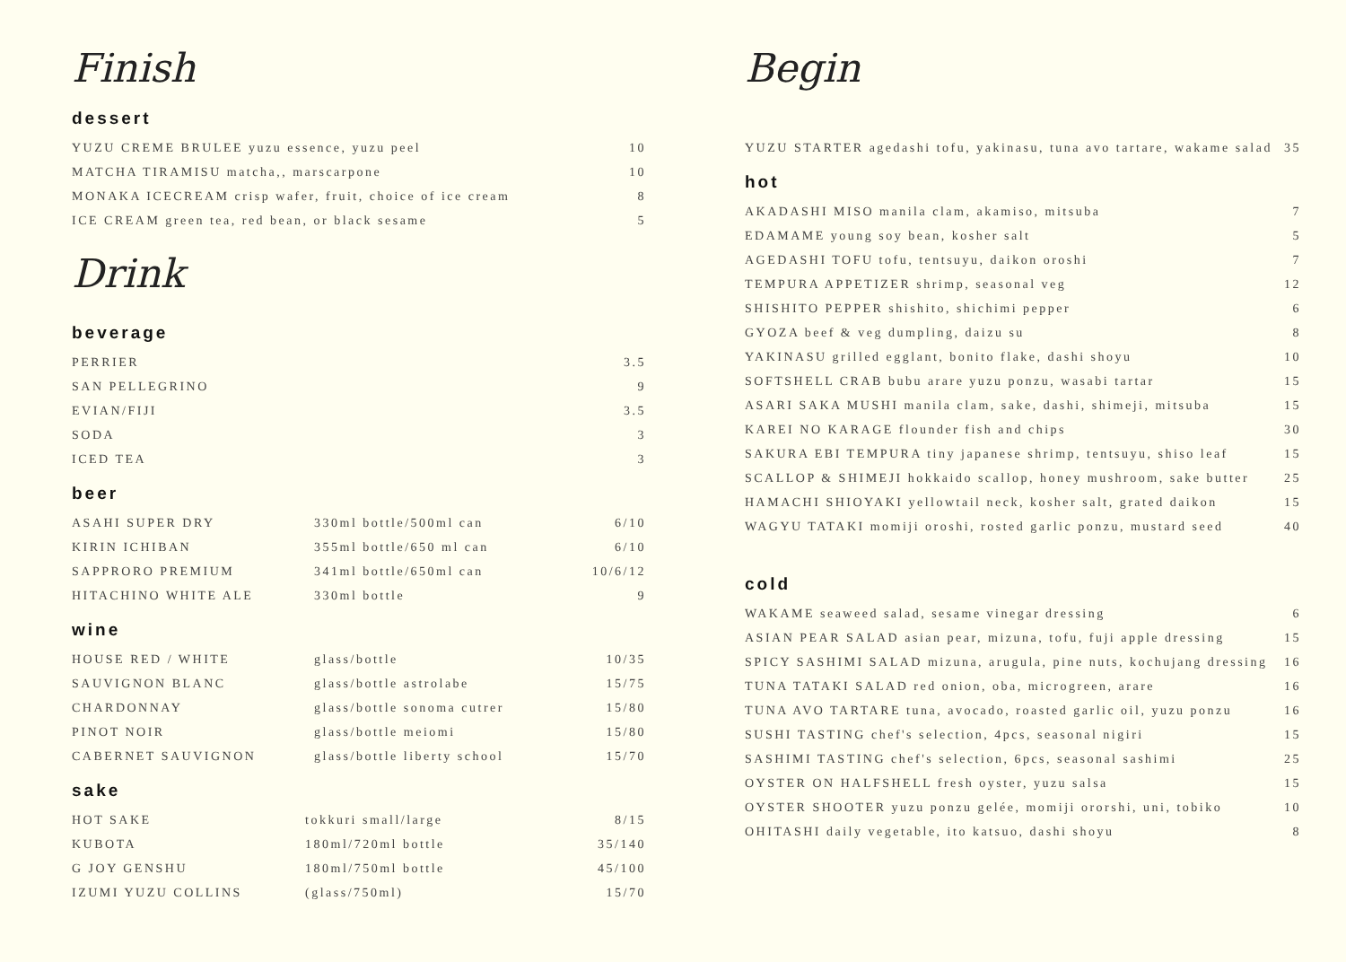Finish
dessert
| YUZU CREME BRULEE yuzu essence, yuzu peel | 10 |
| MATCHA TIRAMISU matcha,, marscarpone | 10 |
| MONAKA ICECREAM crisp wafer, fruit, choice of ice cream | 8 |
| ICE CREAM green tea, red bean, or black sesame | 5 |
Drink
beverage
| PERRIER | 3.5 |
| SAN PELLEGRINO | 9 |
| EVIAN/FIJI | 3.5 |
| SODA | 3 |
| ICED TEA | 3 |
beer
| ASAHI SUPER DRY | 330ml bottle/500ml can | 6/10 |
| KIRIN ICHIBAN | 355ml bottle/650 ml can | 6/10 |
| SAPPRORO PREMIUM | 341ml bottle/650ml can | 10/6/12 |
| HITACHINO WHITE ALE | 330ml bottle | 9 |
wine
| HOUSE RED / WHITE | glass/bottle | 10/35 |
| SAUVIGNON BLANC | glass/bottle astrolabe | 15/75 |
| CHARDONNAY | glass/bottle sonoma cutrer | 15/80 |
| PINOT NOIR | glass/bottle meiomi | 15/80 |
| CABERNET SAUVIGNON | glass/bottle liberty school | 15/70 |
sake
| HOT SAKE | tokkuri small/large | 8/15 |
| KUBOTA | 180ml/720ml bottle | 35/140 |
| G JOY GENSHU | 180ml/750ml bottle | 45/100 |
| IZUMI YUZU COLLINS | (glass/750ml) | 15/70 |
Begin
| YUZU STARTER agedashi tofu, yakinasu, tuna avo tartare, wakame salad | 35 |
hot
| AKADASHI MISO manila clam, akamiso, mitsuba | 7 |
| EDAMAME young soy bean, kosher salt | 5 |
| AGEDASHI TOFU tofu, tentsuyu, daikon oroshi | 7 |
| TEMPURA APPETIZER shrimp, seasonal veg | 12 |
| SHISHITO PEPPER shishito, shichimi pepper | 6 |
| GYOZA beef & veg dumpling, daizu su | 8 |
| YAKINASU grilled egglant, bonito flake, dashi shoyu | 10 |
| SOFTSHELL CRAB bubu arare yuzu ponzu, wasabi tartar | 15 |
| ASARI SAKA MUSHI manila clam, sake, dashi, shimeji, mitsuba | 15 |
| KAREI NO KARAGE flounder fish and chips | 30 |
| SAKURA EBI TEMPURA tiny japanese shrimp, tentsuyu, shiso leaf | 15 |
| SCALLOP & SHIMEJI hokkaido scallop, honey mushroom, sake butter | 25 |
| HAMACHI SHIOYAKI yellowtail neck, kosher salt, grated daikon | 15 |
| WAGYU TATAKI momiji oroshi, rosted garlic ponzu, mustard seed | 40 |
cold
| WAKAME seaweed salad, sesame vinegar dressing | 6 |
| ASIAN PEAR SALAD asian pear, mizuna, tofu, fuji apple dressing | 15 |
| SPICY SASHIMI SALAD mizuna, arugula, pine nuts, kochujang dressing | 16 |
| TUNA TATAKI SALAD red onion, oba, microgreen, arare | 16 |
| TUNA AVO TARTARE tuna, avocado, roasted garlic oil, yuzu ponzu | 16 |
| SUSHI TASTING chef's selection, 4pcs, seasonal nigiri | 15 |
| SASHIMI TASTING chef's selection, 6pcs, seasonal sashimi | 25 |
| OYSTER ON HALFSHELL fresh oyster, yuzu salsa | 15 |
| OYSTER SHOOTER yuzu ponzu gelée, momiji ororshi, uni, tobiko | 10 |
| OHITASHI daily vegetable, ito katsuo, dashi shoyu | 8 |